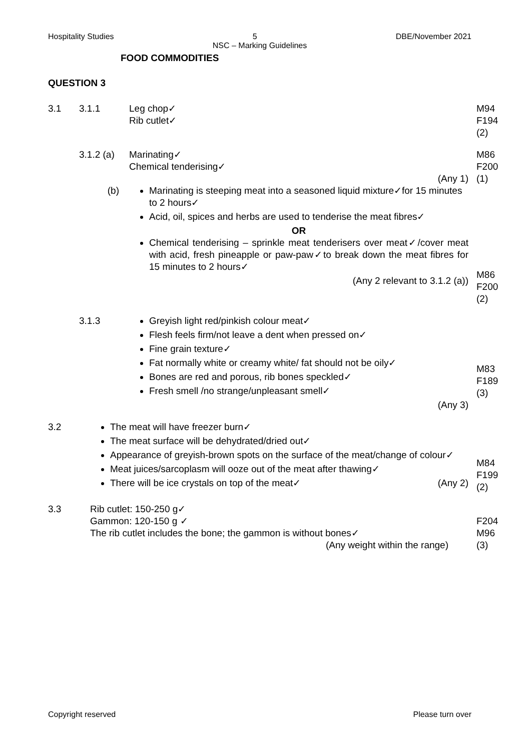Hospitality Studies 5 DBE/November 2021
NSC – Marking Guidelines
FOOD COMMODITIES
QUESTION 3
3.1 3.1.1 Leg chop✓
Rib cutlet✓
M94
F194
(2)
3.1.2 (a)
Marinating✓
Chemical tenderising✓
(Any 1)
M86
F200
(1)
(b) Marinating is steeping meat into a seasoned liquid mixture✓for 15 minutes to 2 hours✓
Acid, oil, spices and herbs are used to tenderise the meat fibres✓
OR
Chemical tenderising – sprinkle meat tenderisers over meat✓/cover meat with acid, fresh pineapple or paw-paw✓to break down the meat fibres for 15 minutes to 2 hours✓
(Any 2 relevant to 3.1.2 (a))
M86
F200
(2)
3.1.3 Greyish light red/pinkish colour meat✓
Flesh feels firm/not leave a dent when pressed on✓
Fine grain texture✓
Fat normally white or creamy white/ fat should not be oily✓
Bones are red and porous, rib bones speckled✓
Fresh smell /no strange/unpleasant smell✓
(Any 3)
M83
F189
(3)
3.2 The meat will have freezer burn✓
The meat surface will be dehydrated/dried out✓
Appearance of greyish-brown spots on the surface of the meat/change of colour✓
Meat juices/sarcoplasm will ooze out of the meat after thawing✓
There will be ice crystals on top of the meat✓ (Any 2)
M84
F199
(2)
3.3 Rib cutlet: 150-250 g✓
Gammon: 120-150 g ✓
The rib cutlet includes the bone; the gammon is without bones✓
(Any weight within the range)
F204
M96
(3)
Copyright reserved Please turn over